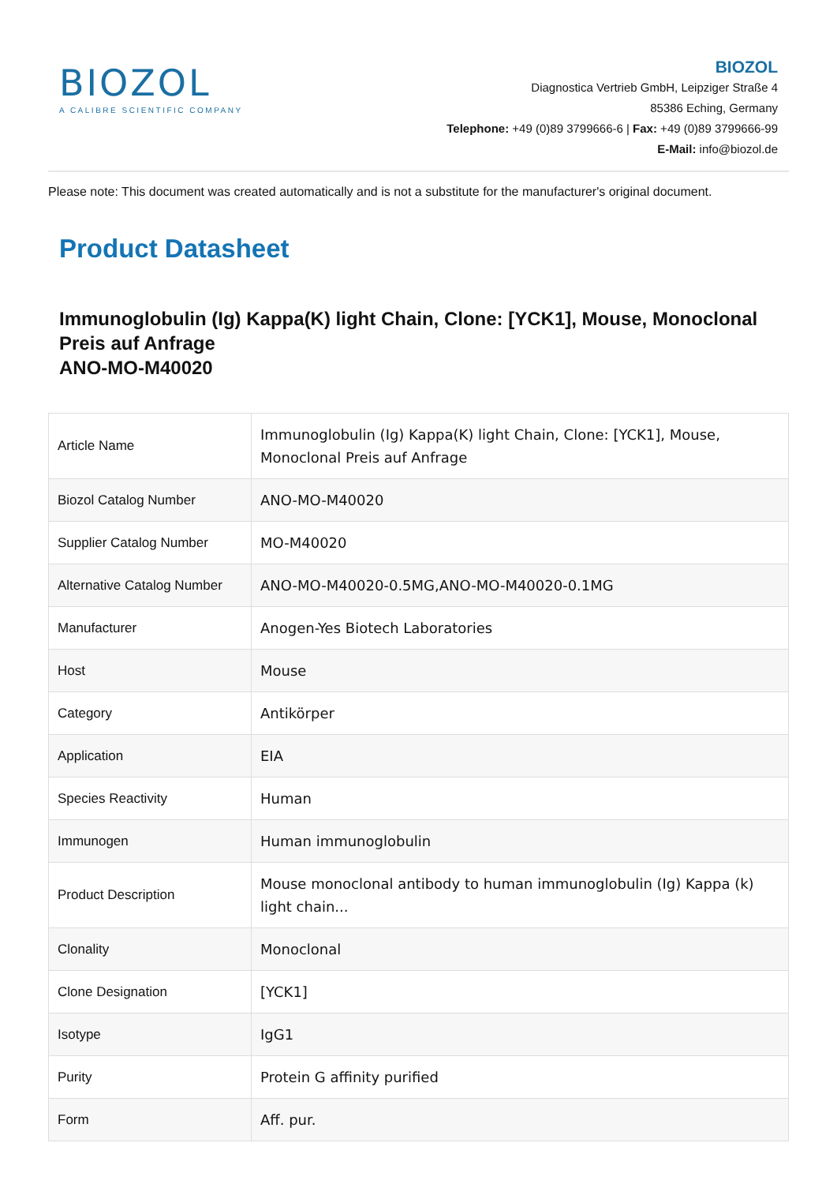BIOZOL
A CALIBRE SCIENTIFIC COMPANY
BIOZOL
Diagnostica Vertrieb GmbH, Leipziger Straße 4
85386 Eching, Germany
Telephone: +49 (0)89 3799666-6 | Fax: +49 (0)89 3799666-99
E-Mail: info@biozol.de
Please note: This document was created automatically and is not a substitute for the manufacturer's original document.
Product Datasheet
Immunoglobulin (Ig) Kappa(K) light Chain, Clone: [YCK1], Mouse, Monoclonal Preis auf Anfrage
ANO-MO-M40020
| Article Name | Immunoglobulin (Ig) Kappa(K) light Chain, Clone: [YCK1], Mouse, Monoclonal Preis auf Anfrage |
| Biozol Catalog Number | ANO-MO-M40020 |
| Supplier Catalog Number | MO-M40020 |
| Alternative Catalog Number | ANO-MO-M40020-0.5MG,ANO-MO-M40020-0.1MG |
| Manufacturer | Anogen-Yes Biotech Laboratories |
| Host | Mouse |
| Category | Antikörper |
| Application | EIA |
| Species Reactivity | Human |
| Immunogen | Human immunoglobulin |
| Product Description | Mouse monoclonal antibody to human immunoglobulin (Ig) Kappa (k) light chain... |
| Clonality | Monoclonal |
| Clone Designation | [YCK1] |
| Isotype | IgG1 |
| Purity | Protein G affinity purified |
| Form | Aff. pur. |